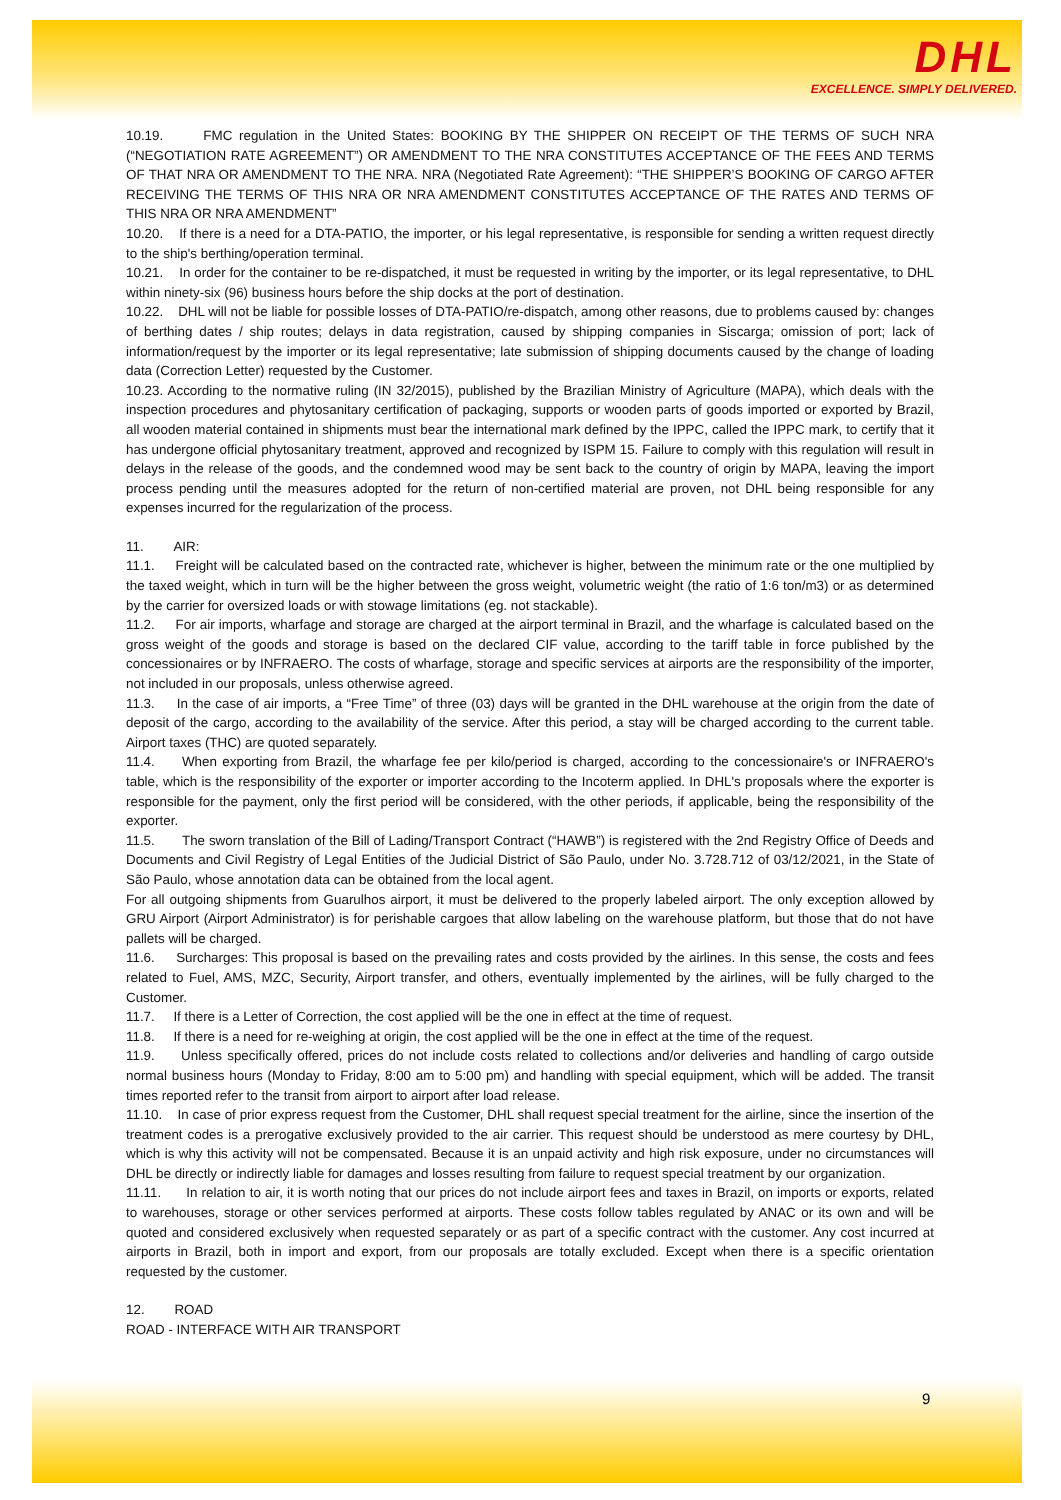DHL
EXCELLENCE. SIMPLY DELIVERED.
10.19. FMC regulation in the United States: BOOKING BY THE SHIPPER ON RECEIPT OF THE TERMS OF SUCH NRA (“NEGOTIATION RATE AGREEMENT”) OR AMENDMENT TO THE NRA CONSTITUTES ACCEPTANCE OF THE FEES AND TERMS OF THAT NRA OR AMENDMENT TO THE NRA. NRA (Negotiated Rate Agreement): “THE SHIPPER’S BOOKING OF CARGO AFTER RECEIVING THE TERMS OF THIS NRA OR NRA AMENDMENT CONSTITUTES ACCEPTANCE OF THE RATES AND TERMS OF THIS NRA OR NRA AMENDMENT”
10.20. If there is a need for a DTA-PATIO, the importer, or his legal representative, is responsible for sending a written request directly to the ship's berthing/operation terminal.
10.21. In order for the container to be re-dispatched, it must be requested in writing by the importer, or its legal representative, to DHL within ninety-six (96) business hours before the ship docks at the port of destination.
10.22. DHL will not be liable for possible losses of DTA-PATIO/re-dispatch, among other reasons, due to problems caused by: changes of berthing dates / ship routes; delays in data registration, caused by shipping companies in Siscarga; omission of port; lack of information/request by the importer or its legal representative; late submission of shipping documents caused by the change of loading data (Correction Letter) requested by the Customer.
10.23. According to the normative ruling (IN 32/2015), published by the Brazilian Ministry of Agriculture (MAPA), which deals with the inspection procedures and phytosanitary certification of packaging, supports or wooden parts of goods imported or exported by Brazil, all wooden material contained in shipments must bear the international mark defined by the IPPC, called the IPPC mark, to certify that it has undergone official phytosanitary treatment, approved and recognized by ISPM 15. Failure to comply with this regulation will result in delays in the release of the goods, and the condemned wood may be sent back to the country of origin by MAPA, leaving the import process pending until the measures adopted for the return of non-certified material are proven, not DHL being responsible for any expenses incurred for the regularization of the process.
11. AIR:
11.1. Freight will be calculated based on the contracted rate, whichever is higher, between the minimum rate or the one multiplied by the taxed weight, which in turn will be the higher between the gross weight, volumetric weight (the ratio of 1:6 ton/m3) or as determined by the carrier for oversized loads or with stowage limitations (eg. not stackable).
11.2. For air imports, wharfage and storage are charged at the airport terminal in Brazil, and the wharfage is calculated based on the gross weight of the goods and storage is based on the declared CIF value, according to the tariff table in force published by the concessionaires or by INFRAERO. The costs of wharfage, storage and specific services at airports are the responsibility of the importer, not included in our proposals, unless otherwise agreed.
11.3. In the case of air imports, a “Free Time” of three (03) days will be granted in the DHL warehouse at the origin from the date of deposit of the cargo, according to the availability of the service. After this period, a stay will be charged according to the current table. Airport taxes (THC) are quoted separately.
11.4. When exporting from Brazil, the wharfage fee per kilo/period is charged, according to the concessionaire's or INFRAERO's table, which is the responsibility of the exporter or importer according to the Incoterm applied. In DHL's proposals where the exporter is responsible for the payment, only the first period will be considered, with the other periods, if applicable, being the responsibility of the exporter.
11.5. The sworn translation of the Bill of Lading/Transport Contract (“HAWB”) is registered with the 2nd Registry Office of Deeds and Documents and Civil Registry of Legal Entities of the Judicial District of São Paulo, under No. 3.728.712 of 03/12/2021, in the State of São Paulo, whose annotation data can be obtained from the local agent.
For all outgoing shipments from Guarulhos airport, it must be delivered to the properly labeled airport. The only exception allowed by GRU Airport (Airport Administrator) is for perishable cargoes that allow labeling on the warehouse platform, but those that do not have pallets will be charged.
11.6. Surcharges: This proposal is based on the prevailing rates and costs provided by the airlines. In this sense, the costs and fees related to Fuel, AMS, MZC, Security, Airport transfer, and others, eventually implemented by the airlines, will be fully charged to the Customer.
11.7. If there is a Letter of Correction, the cost applied will be the one in effect at the time of request.
11.8. If there is a need for re-weighing at origin, the cost applied will be the one in effect at the time of the request.
11.9. Unless specifically offered, prices do not include costs related to collections and/or deliveries and handling of cargo outside normal business hours (Monday to Friday, 8:00 am to 5:00 pm) and handling with special equipment, which will be added. The transit times reported refer to the transit from airport to airport after load release.
11.10. In case of prior express request from the Customer, DHL shall request special treatment for the airline, since the insertion of the treatment codes is a prerogative exclusively provided to the air carrier. This request should be understood as mere courtesy by DHL, which is why this activity will not be compensated. Because it is an unpaid activity and high risk exposure, under no circumstances will DHL be directly or indirectly liable for damages and losses resulting from failure to request special treatment by our organization.
11.11. In relation to air, it is worth noting that our prices do not include airport fees and taxes in Brazil, on imports or exports, related to warehouses, storage or other services performed at airports. These costs follow tables regulated by ANAC or its own and will be quoted and considered exclusively when requested separately or as part of a specific contract with the customer. Any cost incurred at airports in Brazil, both in import and export, from our proposals are totally excluded. Except when there is a specific orientation requested by the customer.
12. ROAD
ROAD - INTERFACE WITH AIR TRANSPORT
9